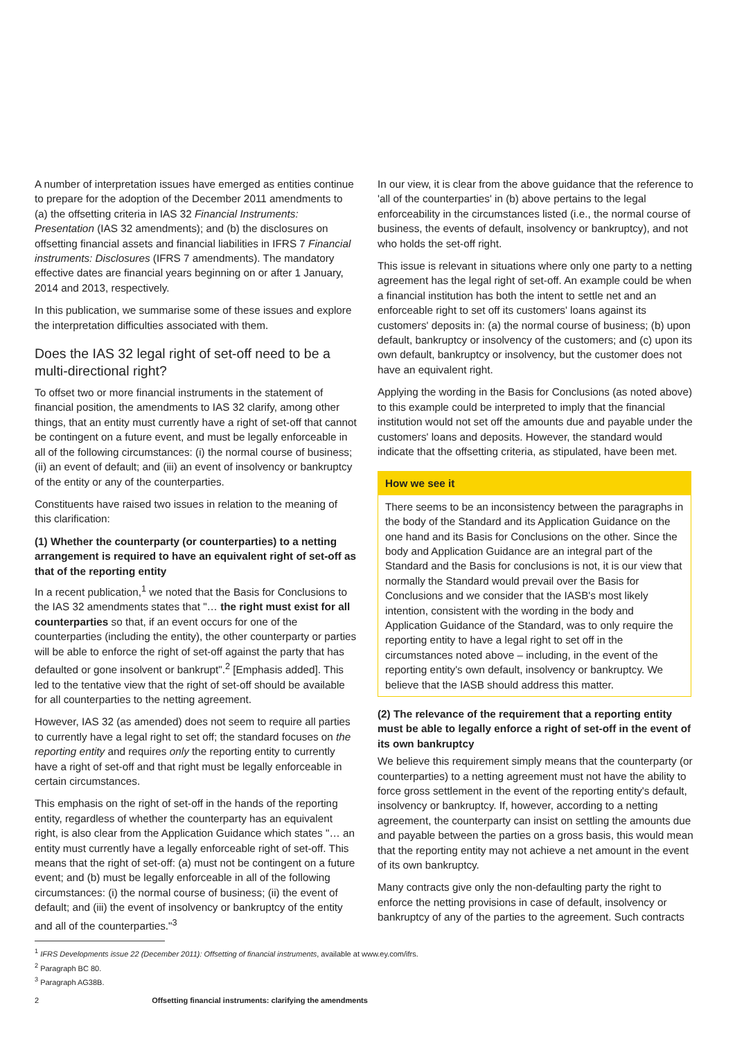A number of interpretation issues have emerged as entities continue to prepare for the adoption of the December 2011 amendments to (a) the offsetting criteria in IAS 32 Financial Instruments: Presentation (IAS 32 amendments); and (b) the disclosures on offsetting financial assets and financial liabilities in IFRS 7 Financial instruments: Disclosures (IFRS 7 amendments). The mandatory effective dates are financial years beginning on or after 1 January, 2014 and 2013, respectively.
In this publication, we summarise some of these issues and explore the interpretation difficulties associated with them.
Does the IAS 32 legal right of set-off need to be a multi-directional right?
To offset two or more financial instruments in the statement of financial position, the amendments to IAS 32 clarify, among other things, that an entity must currently have a right of set-off that cannot be contingent on a future event, and must be legally enforceable in all of the following circumstances: (i) the normal course of business; (ii) an event of default; and (iii) an event of insolvency or bankruptcy of the entity or any of the counterparties.
Constituents have raised two issues in relation to the meaning of this clarification:
(1) Whether the counterparty (or counterparties) to a netting arrangement is required to have an equivalent right of set-off as that of the reporting entity
In a recent publication,<sup>1</sup> we noted that the Basis for Conclusions to the IAS 32 amendments states that "… the right must exist for all counterparties so that, if an event occurs for one of the counterparties (including the entity), the other counterparty or parties will be able to enforce the right of set-off against the party that has defaulted or gone insolvent or bankrupt".<sup>2</sup> [Emphasis added]. This led to the tentative view that the right of set-off should be available for all counterparties to the netting agreement.
However, IAS 32 (as amended) does not seem to require all parties to currently have a legal right to set off; the standard focuses on the reporting entity and requires only the reporting entity to currently have a right of set-off and that right must be legally enforceable in certain circumstances.
This emphasis on the right of set-off in the hands of the reporting entity, regardless of whether the counterparty has an equivalent right, is also clear from the Application Guidance which states "… an entity must currently have a legally enforceable right of set-off. This means that the right of set-off: (a) must not be contingent on a future event; and (b) must be legally enforceable in all of the following circumstances: (i) the normal course of business; (ii) the event of default; and (iii) the event of insolvency or bankruptcy of the entity and all of the counterparties."<sup>3</sup>
In our view, it is clear from the above guidance that the reference to 'all of the counterparties' in (b) above pertains to the legal enforceability in the circumstances listed (i.e., the normal course of business, the events of default, insolvency or bankruptcy), and not who holds the set-off right.
This issue is relevant in situations where only one party to a netting agreement has the legal right of set-off. An example could be when a financial institution has both the intent to settle net and an enforceable right to set off its customers' loans against its customers' deposits in: (a) the normal course of business; (b) upon default, bankruptcy or insolvency of the customers; and (c) upon its own default, bankruptcy or insolvency, but the customer does not have an equivalent right.
Applying the wording in the Basis for Conclusions (as noted above) to this example could be interpreted to imply that the financial institution would not set off the amounts due and payable under the customers' loans and deposits. However, the standard would indicate that the offsetting criteria, as stipulated, have been met.
How we see it
There seems to be an inconsistency between the paragraphs in the body of the Standard and its Application Guidance on the one hand and its Basis for Conclusions on the other. Since the body and Application Guidance are an integral part of the Standard and the Basis for conclusions is not, it is our view that normally the Standard would prevail over the Basis for Conclusions and we consider that the IASB's most likely intention, consistent with the wording in the body and Application Guidance of the Standard, was to only require the reporting entity to have a legal right to set off in the circumstances noted above – including, in the event of the reporting entity's own default, insolvency or bankruptcy. We believe that the IASB should address this matter.
(2) The relevance of the requirement that a reporting entity must be able to legally enforce a right of set-off in the event of its own bankruptcy
We believe this requirement simply means that the counterparty (or counterparties) to a netting agreement must not have the ability to force gross settlement in the event of the reporting entity's default, insolvency or bankruptcy. If, however, according to a netting agreement, the counterparty can insist on settling the amounts due and payable between the parties on a gross basis, this would mean that the reporting entity may not achieve a net amount in the event of its own bankruptcy.
Many contracts give only the non-defaulting party the right to enforce the netting provisions in case of default, insolvency or bankruptcy of any of the parties to the agreement. Such contracts
<sup>1</sup> IFRS Developments issue 22 (December 2011): Offsetting of financial instruments, available at www.ey.com/ifrs.
<sup>2</sup> Paragraph BC 80.
<sup>3</sup> Paragraph AG38B.
2 Offsetting financial instruments: clarifying the amendments